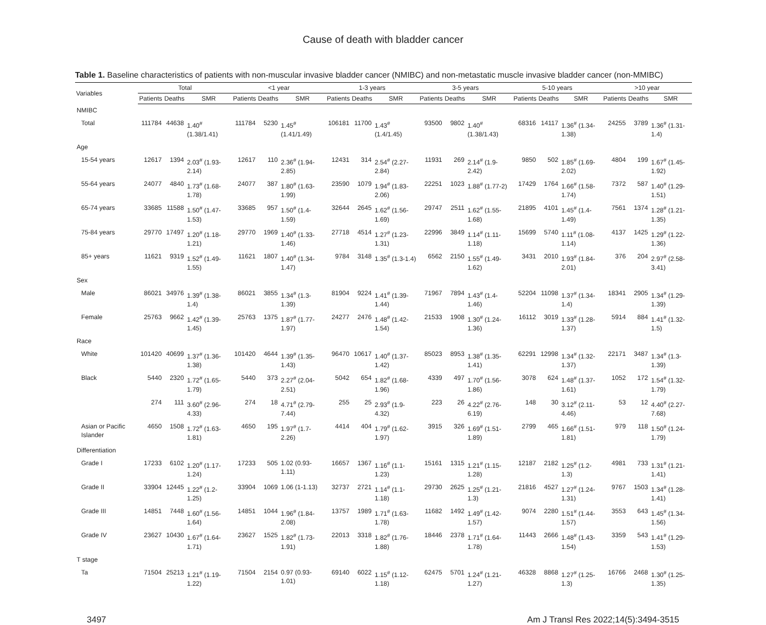Cause of death with bladder cancer
Table 1. Baseline characteristics of patients with non-muscular invasive bladder cancer (NMIBC) and non-metastatic muscle invasive bladder cancer (non-MMIBC)
| Variables | Total | | | <1 year | | | 1-3 years | | | 3-5 years | | | 5-10 years | | | >10 year | | |
| --- | --- | --- | --- | --- | --- | --- | --- | --- | --- | --- | --- | --- | --- | --- | --- | --- | --- | --- |
| | Patients | Deaths | SMR | Patients | Deaths | SMR | Patients | Deaths | SMR | Patients | Deaths | SMR | Patients | Deaths | SMR | Patients | Deaths | SMR |
| NMIBC | | | | | | | | | | | | | | | | | | |
| Total | 111784 | 44638 | 1.40<sup>#</sup> (1.38/1.41) | 111784 | 5230 | 1.45<sup>#</sup> (1.41/1.49) | 106181 | 11700 | 1.43<sup>#</sup> (1.4/1.45) | 93500 | 9802 | 1.40<sup>#</sup> (1.38/1.43) | 68316 | 14117 | 1.36<sup>#</sup> (1.34-1.38) | 24255 | 3789 | 1.36<sup>#</sup> (1.31-1.4) |
| Age | | | | | | | | | | | | | | | | | | |
| 15-54 years | 12617 | 1394 | 2.03<sup>#</sup> (1.93-2.14) | 12617 | 110 | 2.36<sup>#</sup> (1.94-2.85) | 12431 | 314 | 2.54<sup>#</sup> (2.27-2.84) | 11931 | 269 | 2.14<sup>#</sup> (1.9-2.42) | 9850 | 502 | 1.85<sup>#</sup> (1.69-2.02) | 4804 | 199 | 1.67<sup>#</sup> (1.45-1.92) |
| 55-64 years | 24077 | 4840 | 1.73<sup>#</sup> (1.68-1.78) | 24077 | 387 | 1.80<sup>#</sup> (1.63-1.99) | 23590 | 1079 | 1.94<sup>#</sup> (1.83-2.06) | 22251 | 1023 | 1.88<sup>#</sup> (1.77-2) | 17429 | 1764 | 1.66<sup>#</sup> (1.58-1.74) | 7372 | 587 | 1.40<sup>#</sup> (1.29-1.51) |
| 65-74 years | 33685 | 11588 | 1.50<sup>#</sup> (1.47-1.53) | 33685 | 957 | 1.50<sup>#</sup> (1.4-1.59) | 32644 | 2645 | 1.62<sup>#</sup> (1.56-1.69) | 29747 | 2511 | 1.62<sup>#</sup> (1.55-1.68) | 21895 | 4101 | 1.45<sup>#</sup> (1.4-1.49) | 7561 | 1374 | 1.28<sup>#</sup> (1.21-1.35) |
| 75-84 years | 29770 | 17497 | 1.20<sup>#</sup> (1.18-1.21) | 29770 | 1969 | 1.40<sup>#</sup> (1.33-1.46) | 27718 | 4514 | 1.27<sup>#</sup> (1.23-1.31) | 22996 | 3849 | 1.14<sup>#</sup> (1.11-1.18) | 15699 | 5740 | 1.11<sup>#</sup> (1.08-1.14) | 4137 | 1425 | 1.29<sup>#</sup> (1.22-1.36) |
| 85+ years | 11621 | 9319 | 1.52<sup>#</sup> (1.49-1.55) | 11621 | 1807 | 1.40<sup>#</sup> (1.34-1.47) | 9784 | 3148 | 1.35<sup>#</sup> (1.3-1.4) | 6562 | 2150 | 1.55<sup>#</sup> (1.49-1.62) | 3431 | 2010 | 1.93<sup>#</sup> (1.84-2.01) | 376 | 204 | 2.97<sup>#</sup> (2.58-3.41) |
| Sex | | | | | | | | | | | | | | | | | | |
| Male | 86021 | 34976 | 1.39<sup>#</sup> (1.38-1.4) | 86021 | 3855 | 1.34<sup>#</sup> (1.3-1.39) | 81904 | 9224 | 1.41<sup>#</sup> (1.39-1.44) | 71967 | 7894 | 1.43<sup>#</sup> (1.4-1.46) | 52204 | 11098 | 1.37<sup>#</sup> (1.34-1.4) | 18341 | 2905 | 1.34<sup>#</sup> (1.29-1.39) |
| Female | 25763 | 9662 | 1.42<sup>#</sup> (1.39-1.45) | 25763 | 1375 | 1.87<sup>#</sup> (1.77-1.97) | 24277 | 2476 | 1.48<sup>#</sup> (1.42-1.54) | 21533 | 1908 | 1.30<sup>#</sup> (1.24-1.36) | 16112 | 3019 | 1.33<sup>#</sup> (1.28-1.37) | 5914 | 884 | 1.41<sup>#</sup> (1.32-1.5) |
| Race | | | | | | | | | | | | | | | | | | |
| White | 101420 | 40699 | 1.37<sup>#</sup> (1.36-1.38) | 101420 | 4644 | 1.39<sup>#</sup> (1.35-1.43) | 96470 | 10617 | 1.40<sup>#</sup> (1.37-1.42) | 85023 | 8953 | 1.38<sup>#</sup> (1.35-1.41) | 62291 | 12998 | 1.34<sup>#</sup> (1.32-1.37) | 22171 | 3487 | 1.34<sup>#</sup> (1.3-1.39) |
| Black | 5440 | 2320 | 1.72<sup>#</sup> (1.65-1.79) | 5440 | 373 | 2.27<sup>#</sup> (2.04-2.51) | 5042 | 654 | 1.82<sup>#</sup> (1.68-1.96) | 4339 | 497 | 1.70<sup>#</sup> (1.56-1.86) | 3078 | 624 | 1.48<sup>#</sup> (1.37-1.61) | 1052 | 172 | 1.54<sup>#</sup> (1.32-1.79) |
| | 274 | 111 | 3.60<sup>#</sup> (2.96-4.33) | 274 | 18 | 4.71<sup>#</sup> (2.79-7.44) | 255 | 25 | 2.93<sup>#</sup> (1.9-4.32) | 223 | 26 | 4.22<sup>#</sup> (2.76-6.19) | 148 | 30 | 3.12<sup>#</sup> (2.11-4.46) | 53 | 12 | 4.40<sup>#</sup> (2.27-7.68) |
| Asian or Pacific Islander | 4650 | 1508 | 1.72<sup>#</sup> (1.63-1.81) | 4650 | 195 | 1.97<sup>#</sup> (1.7-2.26) | 4414 | 404 | 1.79<sup>#</sup> (1.62-1.97) | 3915 | 326 | 1.69<sup>#</sup> (1.51-1.89) | 2799 | 465 | 1.66<sup>#</sup> (1.51-1.81) | 979 | 118 | 1.50<sup>#</sup> (1.24-1.79) |
| Differentiation | | | | | | | | | | | | | | | | | | |
| Grade I | 17233 | 6102 | 1.20<sup>#</sup> (1.17-1.24) | 17233 | 505 | 1.02 (0.93-1.11) | 16657 | 1367 | 1.16<sup>#</sup> (1.1-1.23) | 15161 | 1315 | 1.21<sup>#</sup> (1.15-1.28) | 12187 | 2182 | 1.25<sup>#</sup> (1.2-1.3) | 4981 | 733 | 1.31<sup>#</sup> (1.21-1.41) |
| Grade II | 33904 | 12445 | 1.22<sup>#</sup> (1.2-1.25) | 33904 | 1069 | 1.06 (1-1.13) | 32737 | 2721 | 1.14<sup>#</sup> (1.1-1.18) | 29730 | 2625 | 1.25<sup>#</sup> (1.21-1.3) | 21816 | 4527 | 1.27<sup>#</sup> (1.24-1.31) | 9767 | 1503 | 1.34<sup>#</sup> (1.28-1.41) |
| Grade III | 14851 | 7448 | 1.60<sup>#</sup> (1.56-1.64) | 14851 | 1044 | 1.96<sup>#</sup> (1.84-2.08) | 13757 | 1989 | 1.71<sup>#</sup> (1.63-1.78) | 11682 | 1492 | 1.49<sup>#</sup> (1.42-1.57) | 9074 | 2280 | 1.51<sup>#</sup> (1.44-1.57) | 3553 | 643 | 1.45<sup>#</sup> (1.34-1.56) |
| Grade IV | 23627 | 10430 | 1.67<sup>#</sup> (1.64-1.71) | 23627 | 1525 | 1.82<sup>#</sup> (1.73-1.91) | 22013 | 3318 | 1.82<sup>#</sup> (1.76-1.88) | 18446 | 2378 | 1.71<sup>#</sup> (1.64-1.78) | 11443 | 2666 | 1.48<sup>#</sup> (1.43-1.54) | 3359 | 543 | 1.41<sup>#</sup> (1.29-1.53) |
| T stage | | | | | | | | | | | | | | | | | | |
| Ta | 71504 | 25213 | 1.21<sup>#</sup> (1.19-1.22) | 71504 | 2154 | 0.97 (0.93-1.01) | 69140 | 6022 | 1.15<sup>#</sup> (1.12-1.18) | 62475 | 5701 | 1.24<sup>#</sup> (1.21-1.27) | 46328 | 8868 | 1.27<sup>#</sup> (1.25-1.3) | 16766 | 2468 | 1.30<sup>#</sup> (1.25-1.35) |
3497 Am J Transl Res 2022;14(5):3494-3515